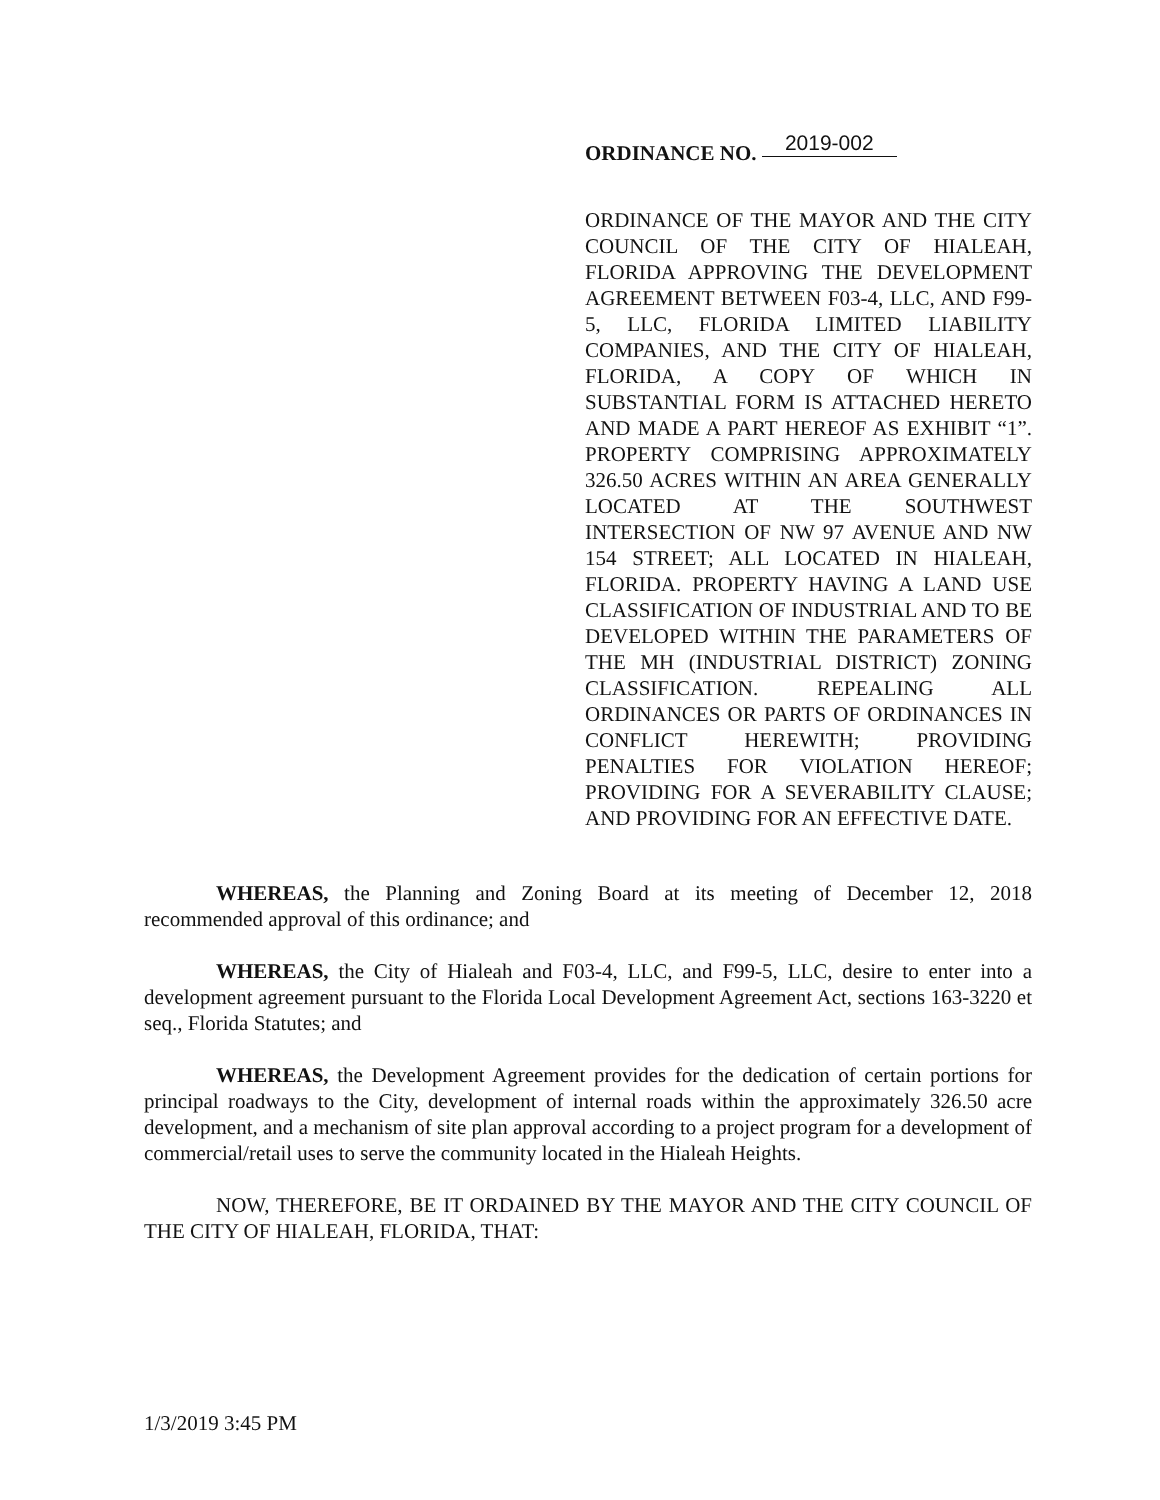ORDINANCE NO. 2019-002
ORDINANCE OF THE MAYOR AND THE CITY COUNCIL OF THE CITY OF HIALEAH, FLORIDA APPROVING THE DEVELOPMENT AGREEMENT BETWEEN F03-4, LLC, AND F99-5, LLC, FLORIDA LIMITED LIABILITY COMPANIES, AND THE CITY OF HIALEAH, FLORIDA, A COPY OF WHICH IN SUBSTANTIAL FORM IS ATTACHED HERETO AND MADE A PART HEREOF AS EXHIBIT “1”. PROPERTY COMPRISING APPROXIMATELY 326.50 ACRES WITHIN AN AREA GENERALLY LOCATED AT THE SOUTHWEST INTERSECTION OF NW 97 AVENUE AND NW 154 STREET; ALL LOCATED IN HIALEAH, FLORIDA. PROPERTY HAVING A LAND USE CLASSIFICATION OF INDUSTRIAL AND TO BE DEVELOPED WITHIN THE PARAMETERS OF THE MH (INDUSTRIAL DISTRICT) ZONING CLASSIFICATION. REPEALING ALL ORDINANCES OR PARTS OF ORDINANCES IN CONFLICT HEREWITH; PROVIDING PENALTIES FOR VIOLATION HEREOF; PROVIDING FOR A SEVERABILITY CLAUSE; AND PROVIDING FOR AN EFFECTIVE DATE.
WHEREAS, the Planning and Zoning Board at its meeting of December 12, 2018 recommended approval of this ordinance; and
WHEREAS, the City of Hialeah and F03-4, LLC, and F99-5, LLC, desire to enter into a development agreement pursuant to the Florida Local Development Agreement Act, sections 163-3220 et seq., Florida Statutes; and
WHEREAS, the Development Agreement provides for the dedication of certain portions for principal roadways to the City, development of internal roads within the approximately 326.50 acre development, and a mechanism of site plan approval according to a project program for a development of commercial/retail uses to serve the community located in the Hialeah Heights.
NOW, THEREFORE, BE IT ORDAINED BY THE MAYOR AND THE CITY COUNCIL OF THE CITY OF HIALEAH, FLORIDA, THAT:
1/3/2019 3:45 PM